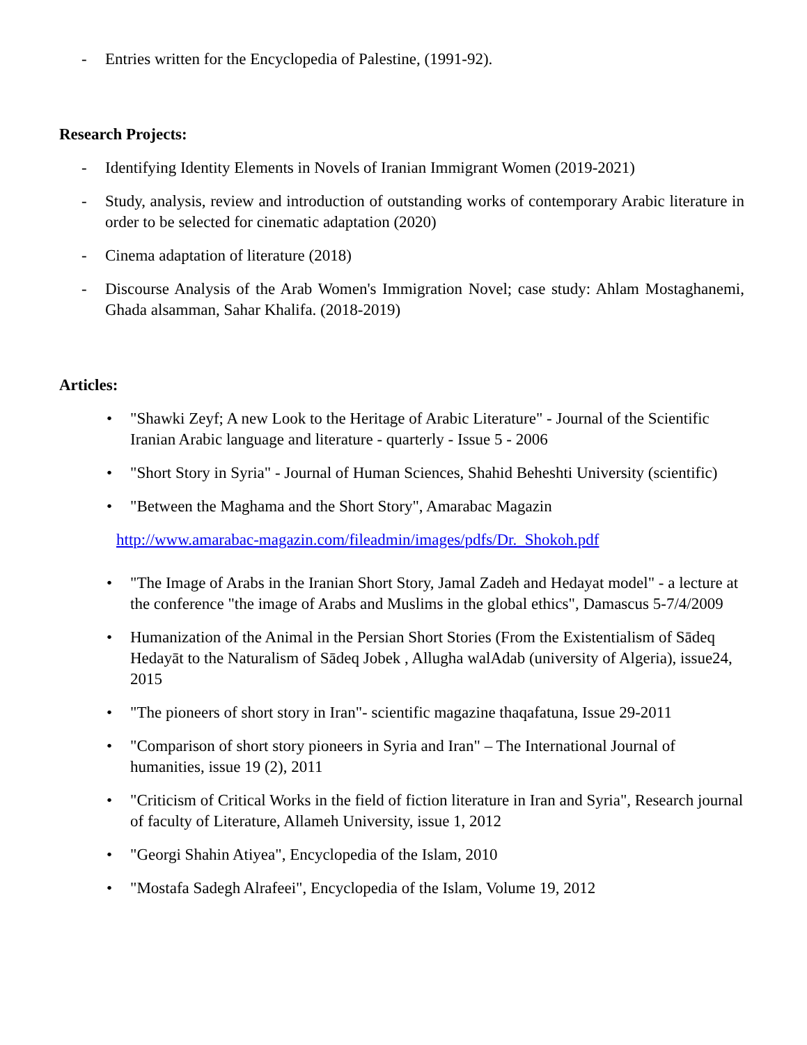- Entries written for the Encyclopedia of Palestine, (1991-92).
Research Projects:
- Identifying Identity Elements in Novels of Iranian Immigrant Women (2019-2021)
- Study, analysis, review and introduction of outstanding works of contemporary Arabic literature in order to be selected for cinematic adaptation (2020)
- Cinema adaptation of literature (2018)
- Discourse Analysis of the Arab Women's Immigration Novel; case study: Ahlam Mostaghanemi, Ghada alsamman, Sahar Khalifa. (2018-2019)
Articles:
• "Shawki Zeyf; A new Look to the Heritage of Arabic Literature" - Journal of the Scientific Iranian Arabic language and literature - quarterly - Issue 5 - 2006
• "Short Story in Syria" - Journal of Human Sciences, Shahid Beheshti University (scientific)
• "Between the Maghama and the Short Story", Amarabac Magazin
http://www.amarabac-magazin.com/fileadmin/images/pdfs/Dr._Shokoh.pdf
• "The Image of Arabs in the Iranian Short Story, Jamal Zadeh and Hedayat model" - a lecture at the conference "the image of Arabs and Muslims in the global ethics", Damascus 5-7/4/2009
• Humanization of the Animal in the Persian Short Stories (From the Existentialism of Sādeq Hedayāt to the Naturalism of Sādeq Jobek , Allugha walAdab (university of Algeria), issue24, 2015
• "The pioneers of short story in Iran"- scientific magazine thaqafatuna, Issue 29-2011
• "Comparison of short story pioneers in Syria and Iran" – The International Journal of humanities, issue 19 (2), 2011
• "Criticism of Critical Works in the field of fiction literature in Iran and Syria", Research journal of faculty of Literature, Allameh University, issue 1, 2012
• "Georgi Shahin Atiyea", Encyclopedia of the Islam, 2010
• "Mostafa Sadegh Alrafeei", Encyclopedia of the Islam, Volume 19, 2012